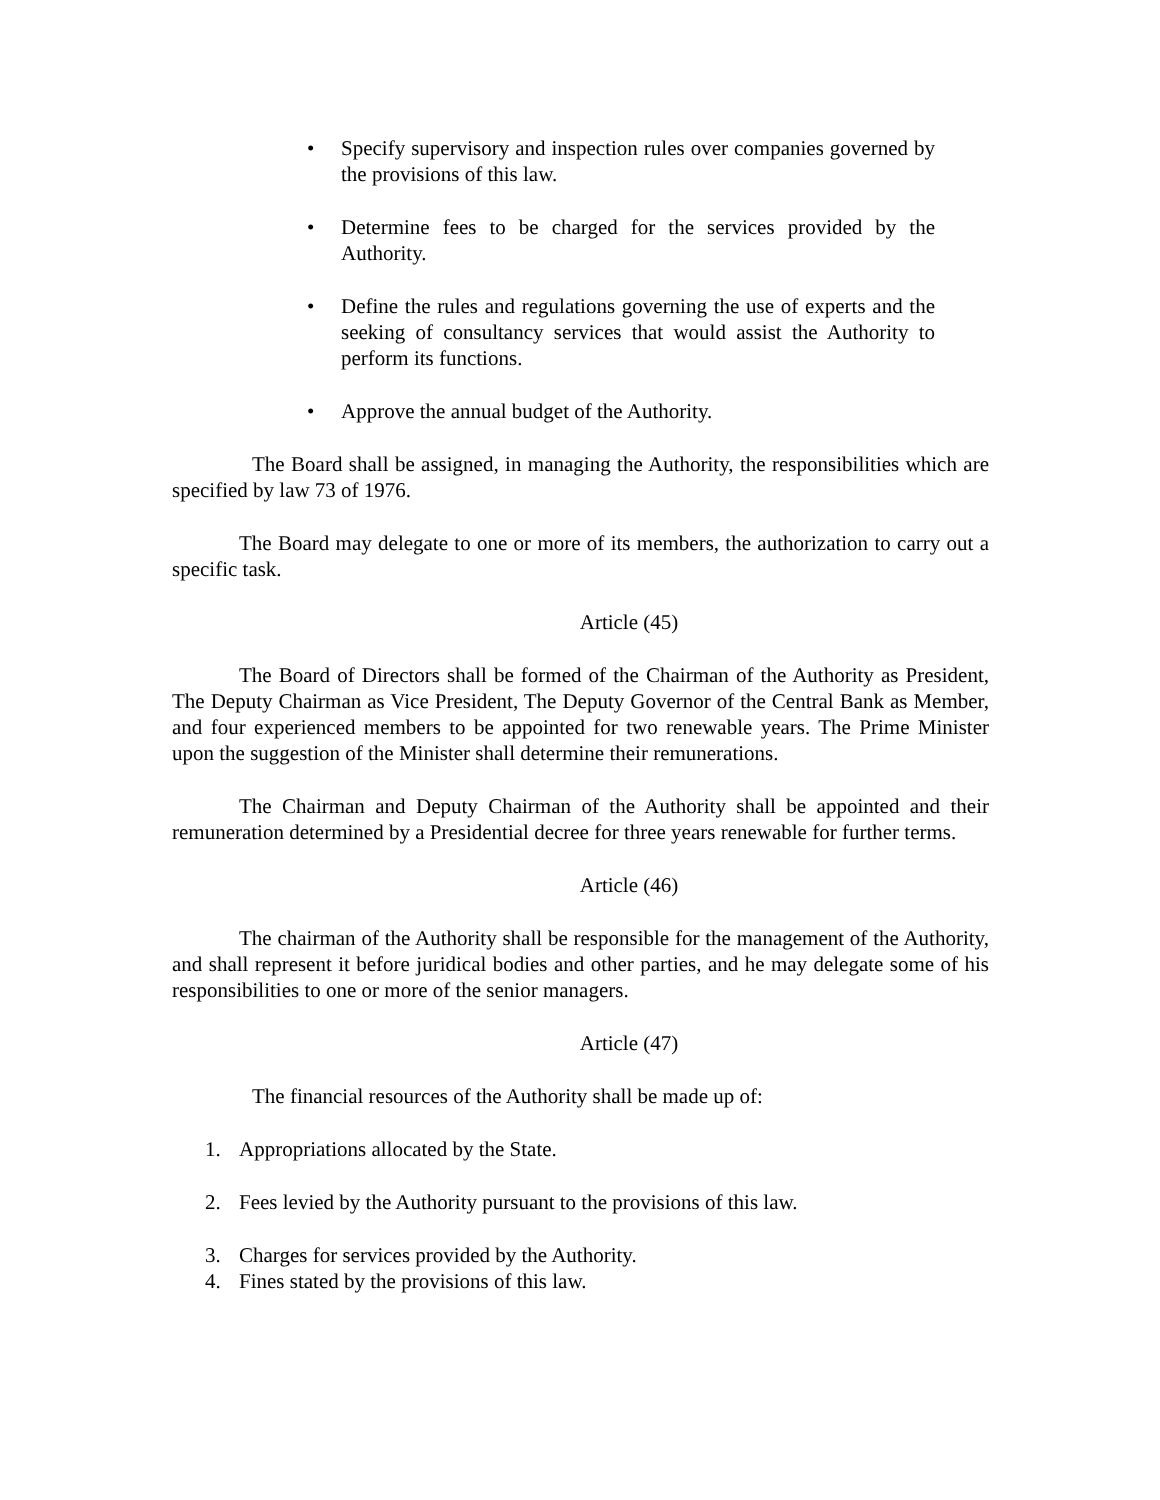• Specify supervisory and inspection rules over companies governed by the provisions of this law.
• Determine fees to be charged for the services provided by the Authority.
• Define the rules and regulations governing the use of experts and the seeking of consultancy services that would assist the Authority to perform its functions.
• Approve the annual budget of the Authority.
The Board shall be assigned, in managing the Authority, the responsibilities which are specified by law 73 of 1976.
The Board may delegate to one or more of its members, the authorization to carry out a specific task.
Article (45)
The Board of Directors shall be formed of the Chairman of the Authority as President, The Deputy Chairman as Vice President, The Deputy Governor of the Central Bank as Member, and four experienced members to be appointed for two renewable years. The Prime Minister upon the suggestion of the Minister shall determine their remunerations.
The Chairman and Deputy Chairman of the Authority shall be appointed and their remuneration determined by a Presidential decree for three years renewable for further terms.
Article (46)
The chairman of the Authority shall be responsible for the management of the Authority, and shall represent it before juridical bodies and other parties, and he may delegate some of his responsibilities to one or more of the senior managers.
Article (47)
The financial resources of the Authority shall be made up of:
1. Appropriations allocated by the State.
2. Fees levied by the Authority pursuant to the provisions of this law.
3. Charges for services provided by the Authority.
4. Fines stated by the provisions of this law.